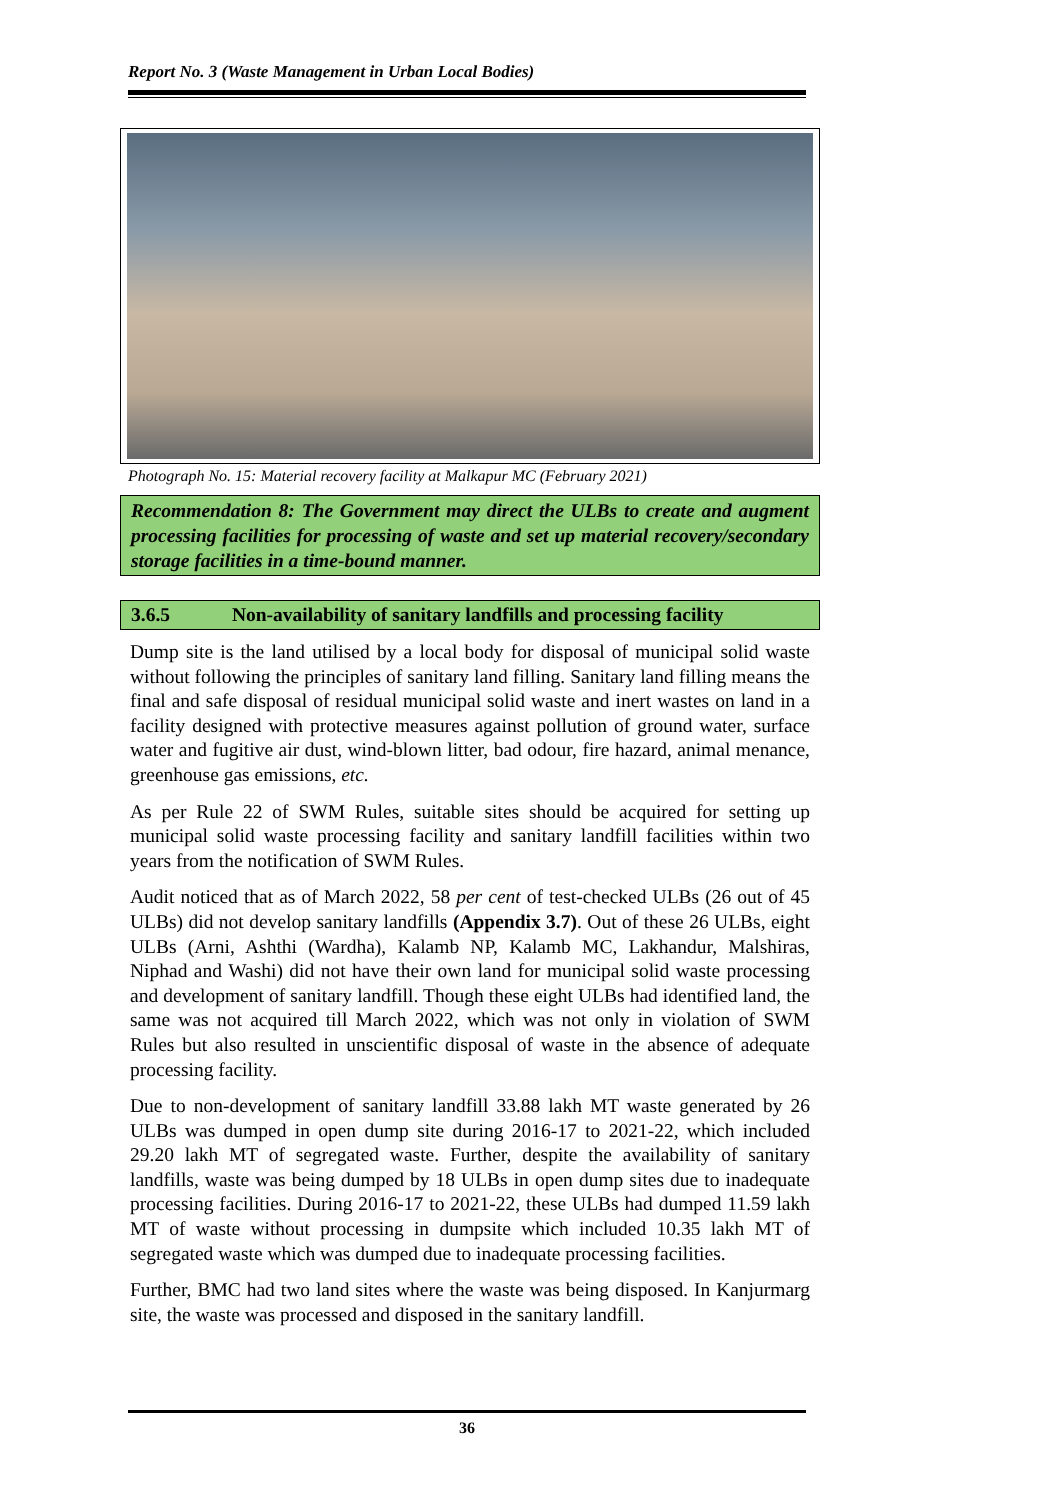Report No. 3 (Waste Management in Urban Local Bodies)
Photograph No. 15: Material recovery facility at Malkapur MC (February 2021)
Recommendation 8: The Government may direct the ULBs to create and augment processing facilities for processing of waste and set up material recovery/secondary storage facilities in a time-bound manner.
3.6.5 Non-availability of sanitary landfills and processing facility
Dump site is the land utilised by a local body for disposal of municipal solid waste without following the principles of sanitary land filling. Sanitary land filling means the final and safe disposal of residual municipal solid waste and inert wastes on land in a facility designed with protective measures against pollution of ground water, surface water and fugitive air dust, wind-blown litter, bad odour, fire hazard, animal menance, greenhouse gas emissions, etc.
As per Rule 22 of SWM Rules, suitable sites should be acquired for setting up municipal solid waste processing facility and sanitary landfill facilities within two years from the notification of SWM Rules.
Audit noticed that as of March 2022, 58 per cent of test-checked ULBs (26 out of 45 ULBs) did not develop sanitary landfills (Appendix 3.7). Out of these 26 ULBs, eight ULBs (Arni, Ashthi (Wardha), Kalamb NP, Kalamb MC, Lakhandur, Malshiras, Niphad and Washi) did not have their own land for municipal solid waste processing and development of sanitary landfill. Though these eight ULBs had identified land, the same was not acquired till March 2022, which was not only in violation of SWM Rules but also resulted in unscientific disposal of waste in the absence of adequate processing facility.
Due to non-development of sanitary landfill 33.88 lakh MT waste generated by 26 ULBs was dumped in open dump site during 2016-17 to 2021-22, which included 29.20 lakh MT of segregated waste. Further, despite the availability of sanitary landfills, waste was being dumped by 18 ULBs in open dump sites due to inadequate processing facilities. During 2016-17 to 2021-22, these ULBs had dumped 11.59 lakh MT of waste without processing in dumpsite which included 10.35 lakh MT of segregated waste which was dumped due to inadequate processing facilities.
Further, BMC had two land sites where the waste was being disposed. In Kanjurmarg site, the waste was processed and disposed in the sanitary landfill.
36